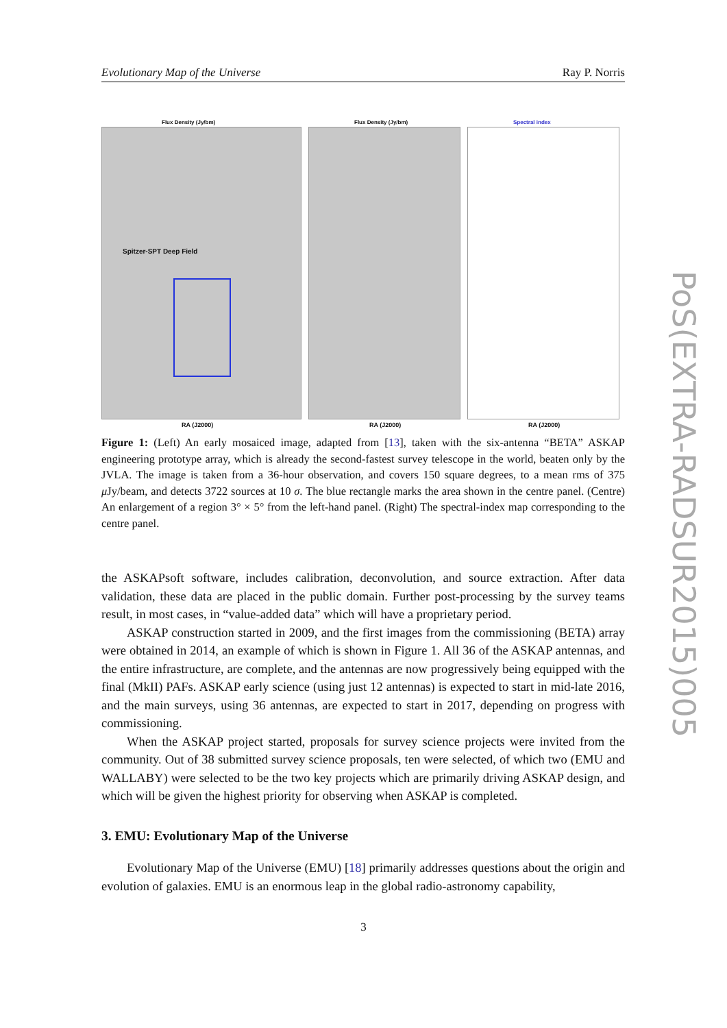Evolutionary Map of the Universe Ray P. Norris
Flux Density (Jy/bm)
Spitzer-SPT Deep Field
RA (J2000)
Flux Density (Jy/bm)
RA (J2000)
Spectral index
RA (J2000)
Figure 1: (Left) An early mosaiced image, adapted from [13], taken with the six-antenna “BETA” ASKAP engineering prototype array, which is already the second-fastest survey telescope in the world, beaten only by the JVLA. The image is taken from a 36-hour observation, and covers 150 square degrees, to a mean rms of 375 μ Jy/beam, and detects 3722 sources at 10 σ. The blue rectangle marks the area shown in the centre panel. (Centre) An enlargement of a region 3° × 5° from the left-hand panel. (Right) The spectral-index map corresponding to the centre panel.
the ASKAPsoft software, includes calibration, deconvolution, and source extraction. After data validation, these data are placed in the public domain. Further post-processing by the survey teams result, in most cases, in “value-added data” which will have a proprietary period.
ASKAP construction started in 2009, and the first images from the commissioning (BETA) array were obtained in 2014, an example of which is shown in Figure 1. All 36 of the ASKAP antennas, and the entire infrastructure, are complete, and the antennas are now progressively being equipped with the final (MkII) PAFs. ASKAP early science (using just 12 antennas) is expected to start in mid-late 2016, and the main surveys, using 36 antennas, are expected to start in 2017, depending on progress with commissioning.
When the ASKAP project started, proposals for survey science projects were invited from the community. Out of 38 submitted survey science proposals, ten were selected, of which two (EMU and WALLABY) were selected to be the two key projects which are primarily driving ASKAP design, and which will be given the highest priority for observing when ASKAP is completed.
3. EMU: Evolutionary Map of the Universe
Evolutionary Map of the Universe (EMU) [18] primarily addresses questions about the origin and evolution of galaxies. EMU is an enormous leap in the global radio-astronomy capability,
3
PoS(EXTRA-RADSUR2015)005